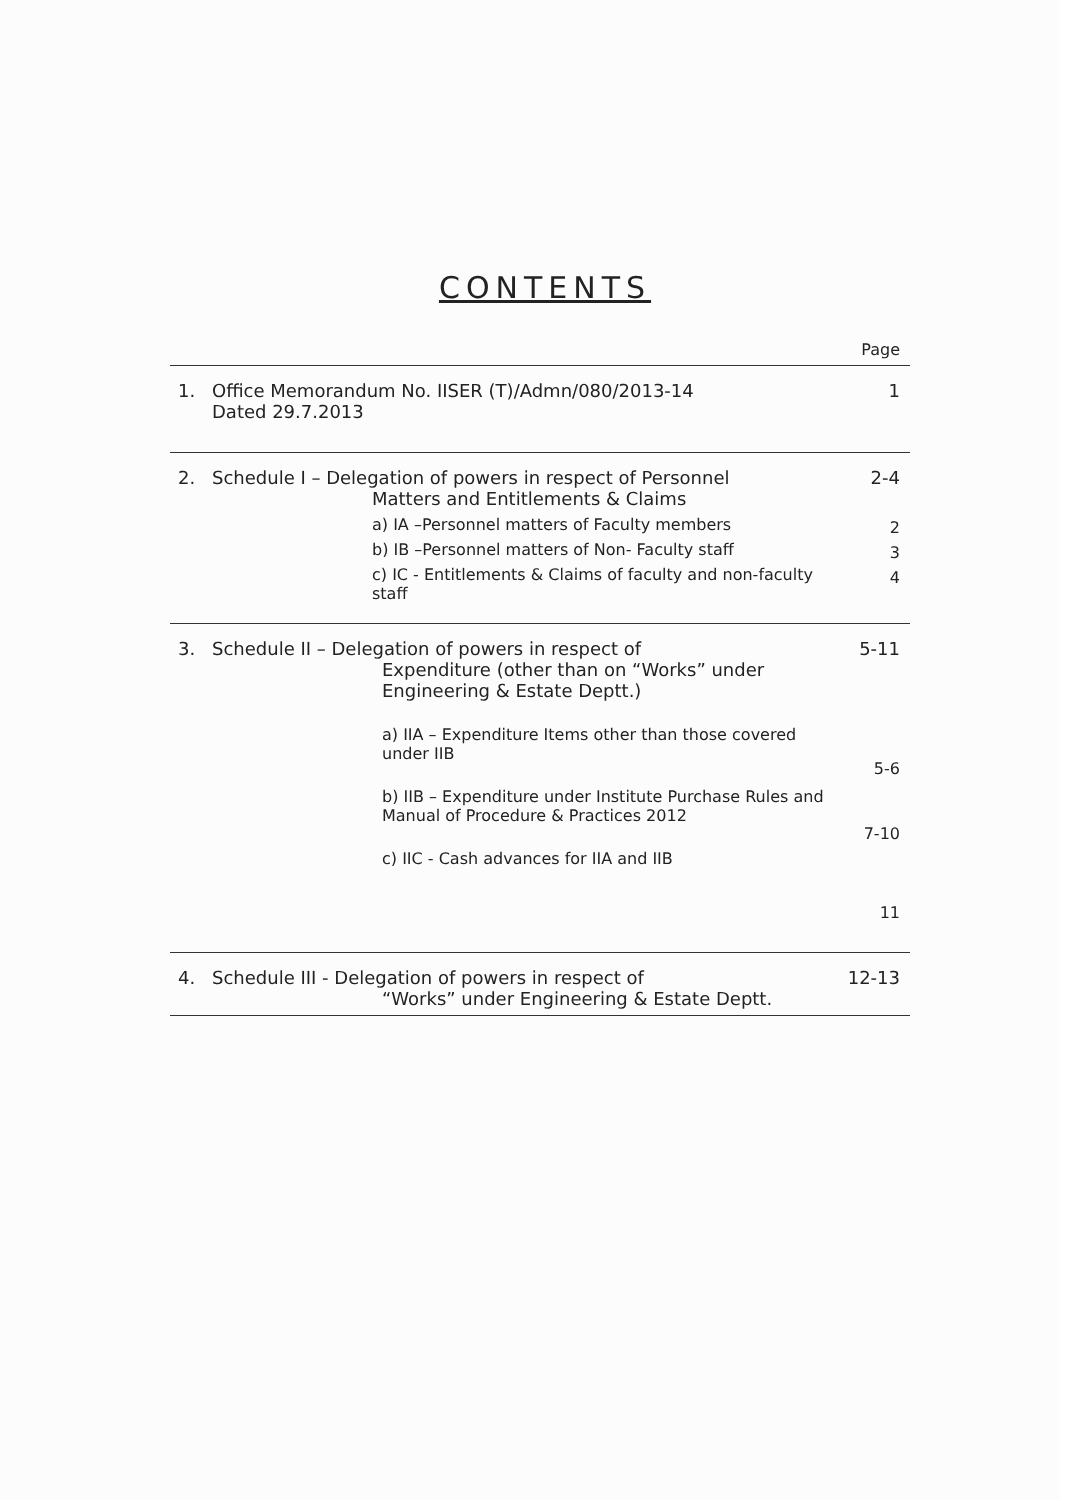CONTENTS
Page
1. Office Memorandum No. IISER (T)/Admn/080/2013-14
Dated 29.7.2013
1
2. Schedule I – Delegation of powers in respect of Personnel
Matters and Entitlements & Claims
a) IA –Personnel matters of Faculty members
b) IB –Personnel matters of Non- Faculty staff
c) IC - Entitlements & Claims of faculty and non-faculty staff
2-4
2
3
4
3. Schedule II – Delegation of powers in respect of
Expenditure (other than on “Works” under
Engineering & Estate Deptt.)
a) IIA – Expenditure Items other than those covered under IIB
b) IIB – Expenditure under Institute Purchase Rules and Manual of Procedure & Practices 2012
c) IIC - Cash advances for IIA and IIB
5-11
5-6
7-10
11
4. Schedule III - Delegation of powers in respect of
“Works” under Engineering & Estate Deptt.
12-13